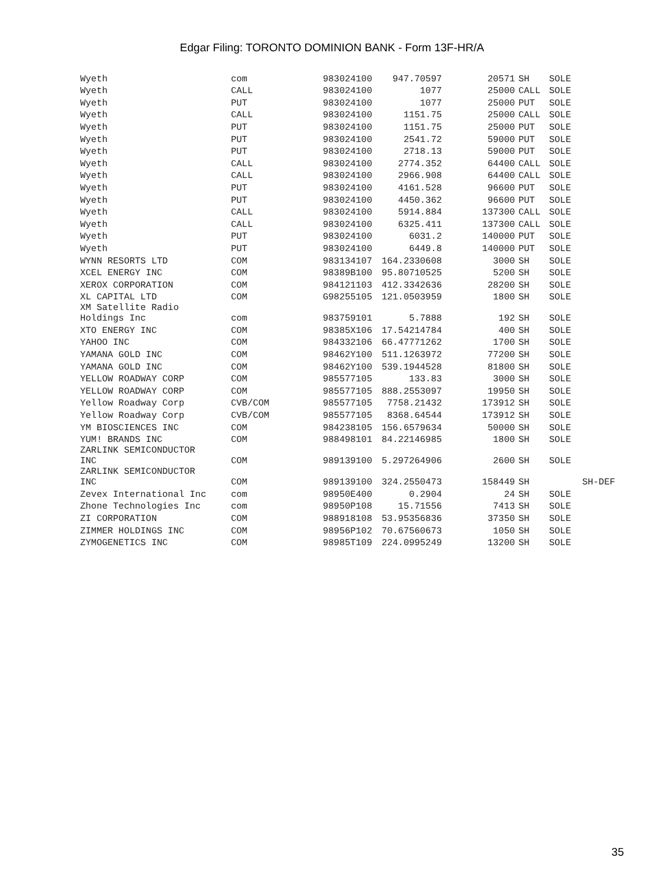Edgar Filing: TORONTO DOMINION BANK - Form 13F-HR/A
| Wyeth | com | 983024100 | 947.70597 | 20571 | SH | SOLE | |
| Wyeth | CALL | 983024100 | 1077 | 25000 | CALL | SOLE | |
| Wyeth | PUT | 983024100 | 1077 | 25000 | PUT | SOLE | |
| Wyeth | CALL | 983024100 | 1151.75 | 25000 | CALL | SOLE | |
| Wyeth | PUT | 983024100 | 1151.75 | 25000 | PUT | SOLE | |
| Wyeth | PUT | 983024100 | 2541.72 | 59000 | PUT | SOLE | |
| Wyeth | PUT | 983024100 | 2718.13 | 59000 | PUT | SOLE | |
| Wyeth | CALL | 983024100 | 2774.352 | 64400 | CALL | SOLE | |
| Wyeth | CALL | 983024100 | 2966.908 | 64400 | CALL | SOLE | |
| Wyeth | PUT | 983024100 | 4161.528 | 96600 | PUT | SOLE | |
| Wyeth | PUT | 983024100 | 4450.362 | 96600 | PUT | SOLE | |
| Wyeth | CALL | 983024100 | 5914.884 | 137300 | CALL | SOLE | |
| Wyeth | CALL | 983024100 | 6325.411 | 137300 | CALL | SOLE | |
| Wyeth | PUT | 983024100 | 6031.2 | 140000 | PUT | SOLE | |
| Wyeth | PUT | 983024100 | 6449.8 | 140000 | PUT | SOLE | |
| WYNN RESORTS LTD | COM | 983134107 | 164.2330608 | 3000 | SH | SOLE | |
| XCEL ENERGY INC | COM | 98389B100 | 95.80710525 | 5200 | SH | SOLE | |
| XEROX CORPORATION | COM | 984121103 | 412.3342636 | 28200 | SH | SOLE | |
| XL CAPITAL LTD | COM | G98255105 | 121.0503959 | 1800 | SH | SOLE | |
| XM Satellite Radio Holdings Inc | com | 983759101 | 5.7888 | 192 | SH | SOLE | |
| XTO ENERGY INC | COM | 98385X106 | 17.54214784 | 400 | SH | SOLE | |
| YAHOO INC | COM | 984332106 | 66.47771262 | 1700 | SH | SOLE | |
| YAMANA GOLD INC | COM | 98462Y100 | 511.1263972 | 77200 | SH | SOLE | |
| YAMANA GOLD INC | COM | 98462Y100 | 539.1944528 | 81800 | SH | SOLE | |
| YELLOW ROADWAY CORP | COM | 985577105 | 133.83 | 3000 | SH | SOLE | |
| YELLOW ROADWAY CORP | COM | 985577105 | 888.2553097 | 19950 | SH | SOLE | |
| Yellow Roadway Corp | CVB/COM | 985577105 | 7758.21432 | 173912 | SH | SOLE | |
| Yellow Roadway Corp | CVB/COM | 985577105 | 8368.64544 | 173912 | SH | SOLE | |
| YM BIOSCIENCES INC | COM | 984238105 | 156.6579634 | 50000 | SH | SOLE | |
| YUM! BRANDS INC | COM | 988498101 | 84.22146985 | 1800 | SH | SOLE | |
| ZARLINK SEMICONDUCTOR INC | COM | 989139100 | 5.297264906 | 2600 | SH | SOLE | |
| ZARLINK SEMICONDUCTOR INC | COM | 989139100 | 324.2550473 | 158449 | SH | | SH-DEF |
| Zevex International Inc | com | 98950E400 | 0.2904 | 24 | SH | SOLE | |
| Zhone Technologies Inc | com | 98950P108 | 15.71556 | 7413 | SH | SOLE | |
| ZI CORPORATION | COM | 988918108 | 53.95356836 | 37350 | SH | SOLE | |
| ZIMMER HOLDINGS INC | COM | 98956P102 | 70.67560673 | 1050 | SH | SOLE | |
| ZYMOGENETICS INC | COM | 98985T109 | 224.0995249 | 13200 | SH | SOLE | |
35